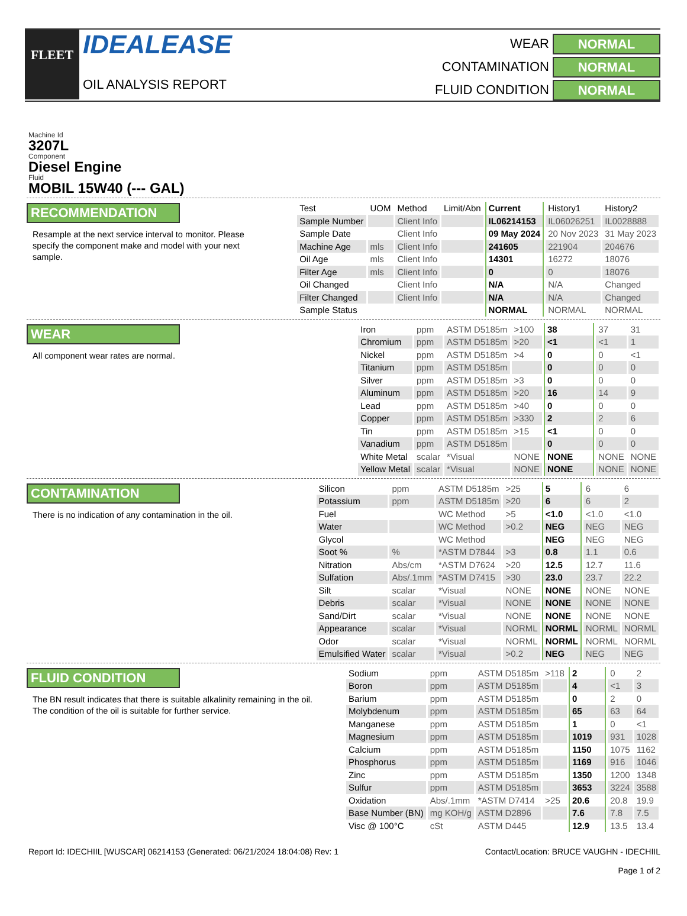FLEET
IDEALEASE
OIL ANALYSIS REPORT
WEAR
NORMAL
CONTAMINATION
NORMAL
FLUID CONDITION
NORMAL
Machine Id
3207L
Component
Diesel Engine
Fluid
MOBIL 15W40 (--- GAL)
RECOMMENDATION
Resample at the next service interval to monitor. Please specify the component make and model with your next sample.
| Test | UOM | Method | Limit/Abn | Current | History1 | History2 |
| --- | --- | --- | --- | --- | --- | --- |
| Sample Number | | Client Info | | IL06214153 | IL06026251 | IL0028888 |
| Sample Date | | Client Info | | 09 May 2024 | 20 Nov 2023 | 31 May 2023 |
| Machine Age | mls | Client Info | | 241605 | 221904 | 204676 |
| Oil Age | mls | Client Info | | 14301 | 16272 | 18076 |
| Filter Age | mls | Client Info | | 0 | 0 | 18076 |
| Oil Changed | | Client Info | | N/A | N/A | Changed |
| Filter Changed | | Client Info | | N/A | N/A | Changed |
| Sample Status | | | | NORMAL | NORMAL | NORMAL |
WEAR
All component wear rates are normal.
| Iron | ppm | ASTM D5185m | >100 | 38 | 37 | 31 |
| Chromium | ppm | ASTM D5185m | >20 | <1 | <1 | 1 |
| Nickel | ppm | ASTM D5185m | >4 | 0 | 0 | <1 |
| Titanium | ppm | ASTM D5185m | | 0 | 0 | 0 |
| Silver | ppm | ASTM D5185m | >3 | 0 | 0 | 0 |
| Aluminum | ppm | ASTM D5185m | >20 | 16 | 14 | 9 |
| Lead | ppm | ASTM D5185m | >40 | 0 | 0 | 0 |
| Copper | ppm | ASTM D5185m | >330 | 2 | 2 | 6 |
| Tin | ppm | ASTM D5185m | >15 | <1 | 0 | 0 |
| Vanadium | ppm | ASTM D5185m | | 0 | 0 | 0 |
| White Metal | scalar | *Visual | NONE | NONE | NONE | NONE |
| Yellow Metal | scalar | *Visual | NONE | NONE | NONE | NONE |
CONTAMINATION
There is no indication of any contamination in the oil.
| Silicon | ppm | ASTM D5185m | >25 | 5 | 6 | 6 |
| Potassium | ppm | ASTM D5185m | >20 | 6 | 6 | 2 |
| Fuel | | WC Method | >5 | <1.0 | <1.0 | <1.0 |
| Water | | WC Method | >0.2 | NEG | NEG | NEG |
| Glycol | | WC Method | | NEG | NEG | NEG |
| Soot % | % | *ASTM D7844 | >3 | 0.8 | 1.1 | 0.6 |
| Nitration | Abs/cm | *ASTM D7624 | >20 | 12.5 | 12.7 | 11.6 |
| Sulfation | Abs/.1mm | *ASTM D7415 | >30 | 23.0 | 23.7 | 22.2 |
| Silt | scalar | *Visual | NONE | NONE | NONE | NONE |
| Debris | scalar | *Visual | NONE | NONE | NONE | NONE |
| Sand/Dirt | scalar | *Visual | NONE | NONE | NONE | NONE |
| Appearance | scalar | *Visual | NORML | NORML | NORML | NORML |
| Odor | scalar | *Visual | NORML | NORML | NORML | NORML |
| Emulsified Water | scalar | *Visual | >0.2 | NEG | NEG | NEG |
FLUID CONDITION
The BN result indicates that there is suitable alkalinity remaining in the oil. The condition of the oil is suitable for further service.
| Sodium | ppm | ASTM D5185m | >118 | 2 | 0 | 2 |
| Boron | ppm | ASTM D5185m | | 4 | <1 | 3 |
| Barium | ppm | ASTM D5185m | | 0 | 2 | 0 |
| Molybdenum | ppm | ASTM D5185m | | 65 | 63 | 64 |
| Manganese | ppm | ASTM D5185m | | 1 | 0 | <1 |
| Magnesium | ppm | ASTM D5185m | | 1019 | 931 | 1028 |
| Calcium | ppm | ASTM D5185m | | 1150 | 1075 | 1162 |
| Phosphorus | ppm | ASTM D5185m | | 1169 | 916 | 1046 |
| Zinc | ppm | ASTM D5185m | | 1350 | 1200 | 1348 |
| Sulfur | ppm | ASTM D5185m | | 3653 | 3224 | 3588 |
| Oxidation | Abs/.1mm | *ASTM D7414 | >25 | 20.6 | 20.8 | 19.9 |
| Base Number (BN) | mg KOH/g | ASTM D2896 | | 7.6 | 7.8 | 7.5 |
| Visc @ 100°C | cSt | ASTM D445 | | 12.9 | 13.5 | 13.4 |
Report Id: IDECHIIL [WUSCAR] 06214153 (Generated: 06/21/2024 18:04:08) Rev: 1
Contact/Location: BRUCE VAUGHN - IDECHIIL
Page 1 of 2